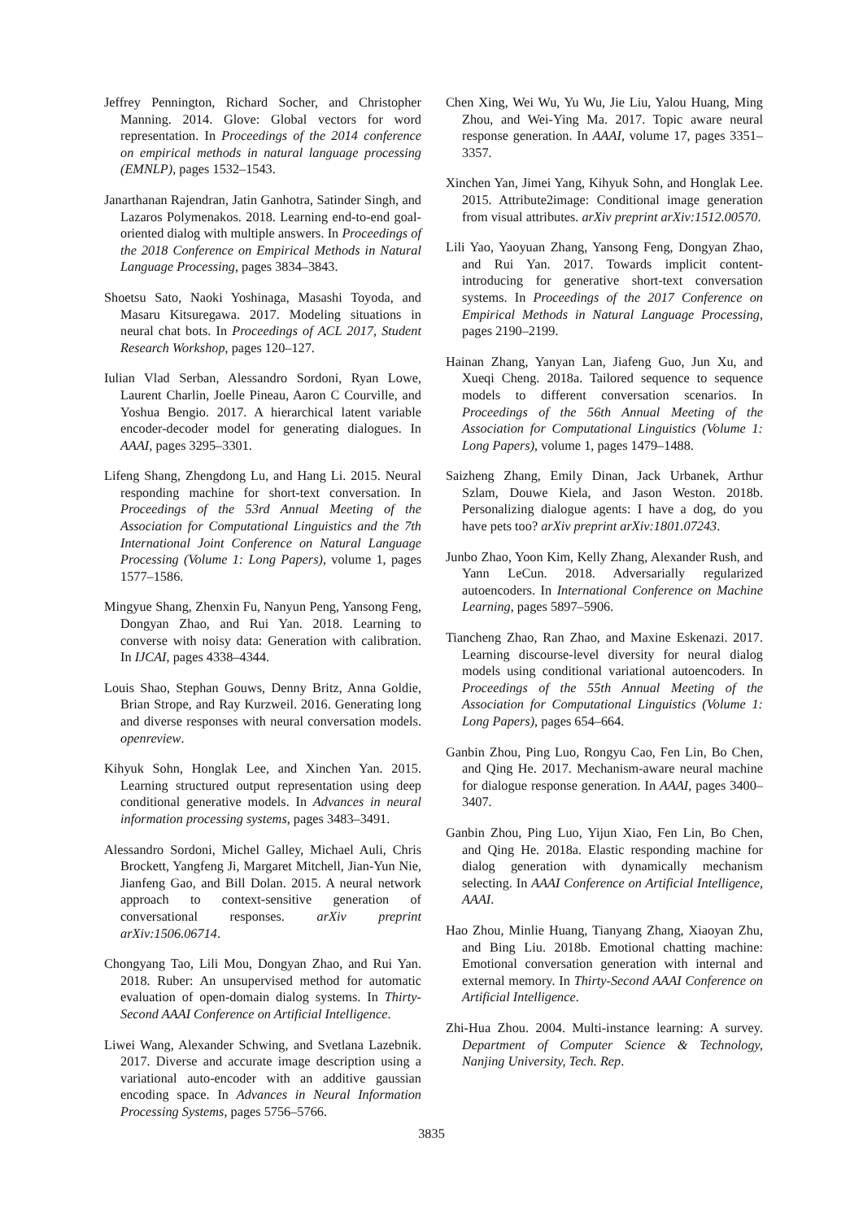Jeffrey Pennington, Richard Socher, and Christopher Manning. 2014. Glove: Global vectors for word representation. In Proceedings of the 2014 conference on empirical methods in natural language processing (EMNLP), pages 1532–1543.
Janarthanan Rajendran, Jatin Ganhotra, Satinder Singh, and Lazaros Polymenakos. 2018. Learning end-to-end goal-oriented dialog with multiple answers. In Proceedings of the 2018 Conference on Empirical Methods in Natural Language Processing, pages 3834–3843.
Shoetsu Sato, Naoki Yoshinaga, Masashi Toyoda, and Masaru Kitsuregawa. 2017. Modeling situations in neural chat bots. In Proceedings of ACL 2017, Student Research Workshop, pages 120–127.
Iulian Vlad Serban, Alessandro Sordoni, Ryan Lowe, Laurent Charlin, Joelle Pineau, Aaron C Courville, and Yoshua Bengio. 2017. A hierarchical latent variable encoder-decoder model for generating dialogues. In AAAI, pages 3295–3301.
Lifeng Shang, Zhengdong Lu, and Hang Li. 2015. Neural responding machine for short-text conversation. In Proceedings of the 53rd Annual Meeting of the Association for Computational Linguistics and the 7th International Joint Conference on Natural Language Processing (Volume 1: Long Papers), volume 1, pages 1577–1586.
Mingyue Shang, Zhenxin Fu, Nanyun Peng, Yansong Feng, Dongyan Zhao, and Rui Yan. 2018. Learning to converse with noisy data: Generation with calibration. In IJCAI, pages 4338–4344.
Louis Shao, Stephan Gouws, Denny Britz, Anna Goldie, Brian Strope, and Ray Kurzweil. 2016. Generating long and diverse responses with neural conversation models. openreview.
Kihyuk Sohn, Honglak Lee, and Xinchen Yan. 2015. Learning structured output representation using deep conditional generative models. In Advances in neural information processing systems, pages 3483–3491.
Alessandro Sordoni, Michel Galley, Michael Auli, Chris Brockett, Yangfeng Ji, Margaret Mitchell, Jian-Yun Nie, Jianfeng Gao, and Bill Dolan. 2015. A neural network approach to context-sensitive generation of conversational responses. arXiv preprint arXiv:1506.06714.
Chongyang Tao, Lili Mou, Dongyan Zhao, and Rui Yan. 2018. Ruber: An unsupervised method for automatic evaluation of open-domain dialog systems. In Thirty-Second AAAI Conference on Artificial Intelligence.
Liwei Wang, Alexander Schwing, and Svetlana Lazebnik. 2017. Diverse and accurate image description using a variational auto-encoder with an additive gaussian encoding space. In Advances in Neural Information Processing Systems, pages 5756–5766.
Chen Xing, Wei Wu, Yu Wu, Jie Liu, Yalou Huang, Ming Zhou, and Wei-Ying Ma. 2017. Topic aware neural response generation. In AAAI, volume 17, pages 3351–3357.
Xinchen Yan, Jimei Yang, Kihyuk Sohn, and Honglak Lee. 2015. Attribute2image: Conditional image generation from visual attributes. arXiv preprint arXiv:1512.00570.
Lili Yao, Yaoyuan Zhang, Yansong Feng, Dongyan Zhao, and Rui Yan. 2017. Towards implicit content-introducing for generative short-text conversation systems. In Proceedings of the 2017 Conference on Empirical Methods in Natural Language Processing, pages 2190–2199.
Hainan Zhang, Yanyan Lan, Jiafeng Guo, Jun Xu, and Xueqi Cheng. 2018a. Tailored sequence to sequence models to different conversation scenarios. In Proceedings of the 56th Annual Meeting of the Association for Computational Linguistics (Volume 1: Long Papers), volume 1, pages 1479–1488.
Saizheng Zhang, Emily Dinan, Jack Urbanek, Arthur Szlam, Douwe Kiela, and Jason Weston. 2018b. Personalizing dialogue agents: I have a dog, do you have pets too? arXiv preprint arXiv:1801.07243.
Junbo Zhao, Yoon Kim, Kelly Zhang, Alexander Rush, and Yann LeCun. 2018. Adversarially regularized autoencoders. In International Conference on Machine Learning, pages 5897–5906.
Tiancheng Zhao, Ran Zhao, and Maxine Eskenazi. 2017. Learning discourse-level diversity for neural dialog models using conditional variational autoencoders. In Proceedings of the 55th Annual Meeting of the Association for Computational Linguistics (Volume 1: Long Papers), pages 654–664.
Ganbin Zhou, Ping Luo, Rongyu Cao, Fen Lin, Bo Chen, and Qing He. 2017. Mechanism-aware neural machine for dialogue response generation. In AAAI, pages 3400–3407.
Ganbin Zhou, Ping Luo, Yijun Xiao, Fen Lin, Bo Chen, and Qing He. 2018a. Elastic responding machine for dialog generation with dynamically mechanism selecting. In AAAI Conference on Artificial Intelligence, AAAI.
Hao Zhou, Minlie Huang, Tianyang Zhang, Xiaoyan Zhu, and Bing Liu. 2018b. Emotional chatting machine: Emotional conversation generation with internal and external memory. In Thirty-Second AAAI Conference on Artificial Intelligence.
Zhi-Hua Zhou. 2004. Multi-instance learning: A survey. Department of Computer Science & Technology, Nanjing University, Tech. Rep.
3835